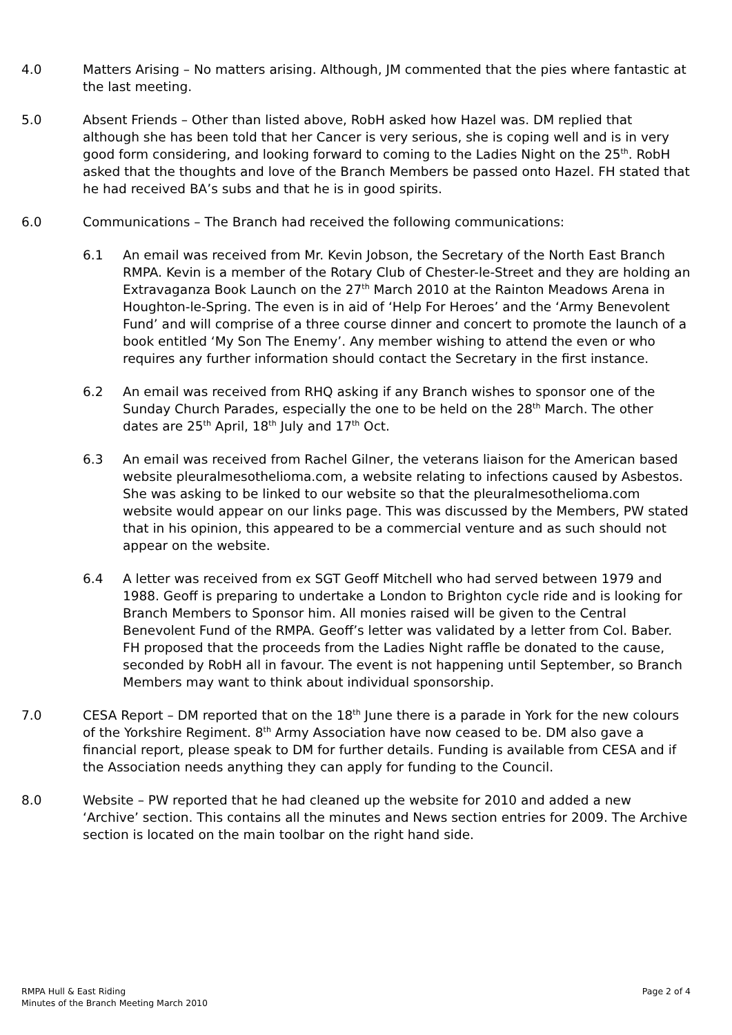4.0 Matters Arising – No matters arising. Although, JM commented that the pies where fantastic at the last meeting.
5.0 Absent Friends – Other than listed above, RobH asked how Hazel was. DM replied that although she has been told that her Cancer is very serious, she is coping well and is in very good form considering, and looking forward to coming to the Ladies Night on the 25<sup>th</sup>. RobH asked that the thoughts and love of the Branch Members be passed onto Hazel. FH stated that he had received BA’s subs and that he is in good spirits.
6.0 Communications – The Branch had received the following communications:
6.1 An email was received from Mr. Kevin Jobson, the Secretary of the North East Branch RMPA. Kevin is a member of the Rotary Club of Chester-le-Street and they are holding an Extravaganza Book Launch on the 27<sup>th</sup> March 2010 at the Rainton Meadows Arena in Houghton-le-Spring. The even is in aid of ‘Help For Heroes’ and the ‘Army Benevolent Fund’ and will comprise of a three course dinner and concert to promote the launch of a book entitled ‘My Son The Enemy’. Any member wishing to attend the even or who requires any further information should contact the Secretary in the first instance.
6.2 An email was received from RHQ asking if any Branch wishes to sponsor one of the Sunday Church Parades, especially the one to be held on the 28<sup>th</sup> March. The other dates are 25<sup>th</sup> April, 18<sup>th</sup> July and 17<sup>th</sup> Oct.
6.3 An email was received from Rachel Gilner, the veterans liaison for the American based website pleuralmesothelioma.com, a website relating to infections caused by Asbestos. She was asking to be linked to our website so that the pleuralmesothelioma.com website would appear on our links page. This was discussed by the Members, PW stated that in his opinion, this appeared to be a commercial venture and as such should not appear on the website.
6.4 A letter was received from ex SGT Geoff Mitchell who had served between 1979 and 1988. Geoff is preparing to undertake a London to Brighton cycle ride and is looking for Branch Members to Sponsor him. All monies raised will be given to the Central Benevolent Fund of the RMPA. Geoff’s letter was validated by a letter from Col. Baber. FH proposed that the proceeds from the Ladies Night raffle be donated to the cause, seconded by RobH all in favour. The event is not happening until September, so Branch Members may want to think about individual sponsorship.
7.0 CESA Report – DM reported that on the 18<sup>th</sup> June there is a parade in York for the new colours of the Yorkshire Regiment. 8<sup>th</sup> Army Association have now ceased to be. DM also gave a financial report, please speak to DM for further details. Funding is available from CESA and if the Association needs anything they can apply for funding to the Council.
8.0 Website – PW reported that he had cleaned up the website for 2010 and added a new ‘Archive’ section. This contains all the minutes and News section entries for 2009. The Archive section is located on the main toolbar on the right hand side.
RMPA Hull & East Riding
Minutes of the Branch Meeting March 2010
Page 2 of 4